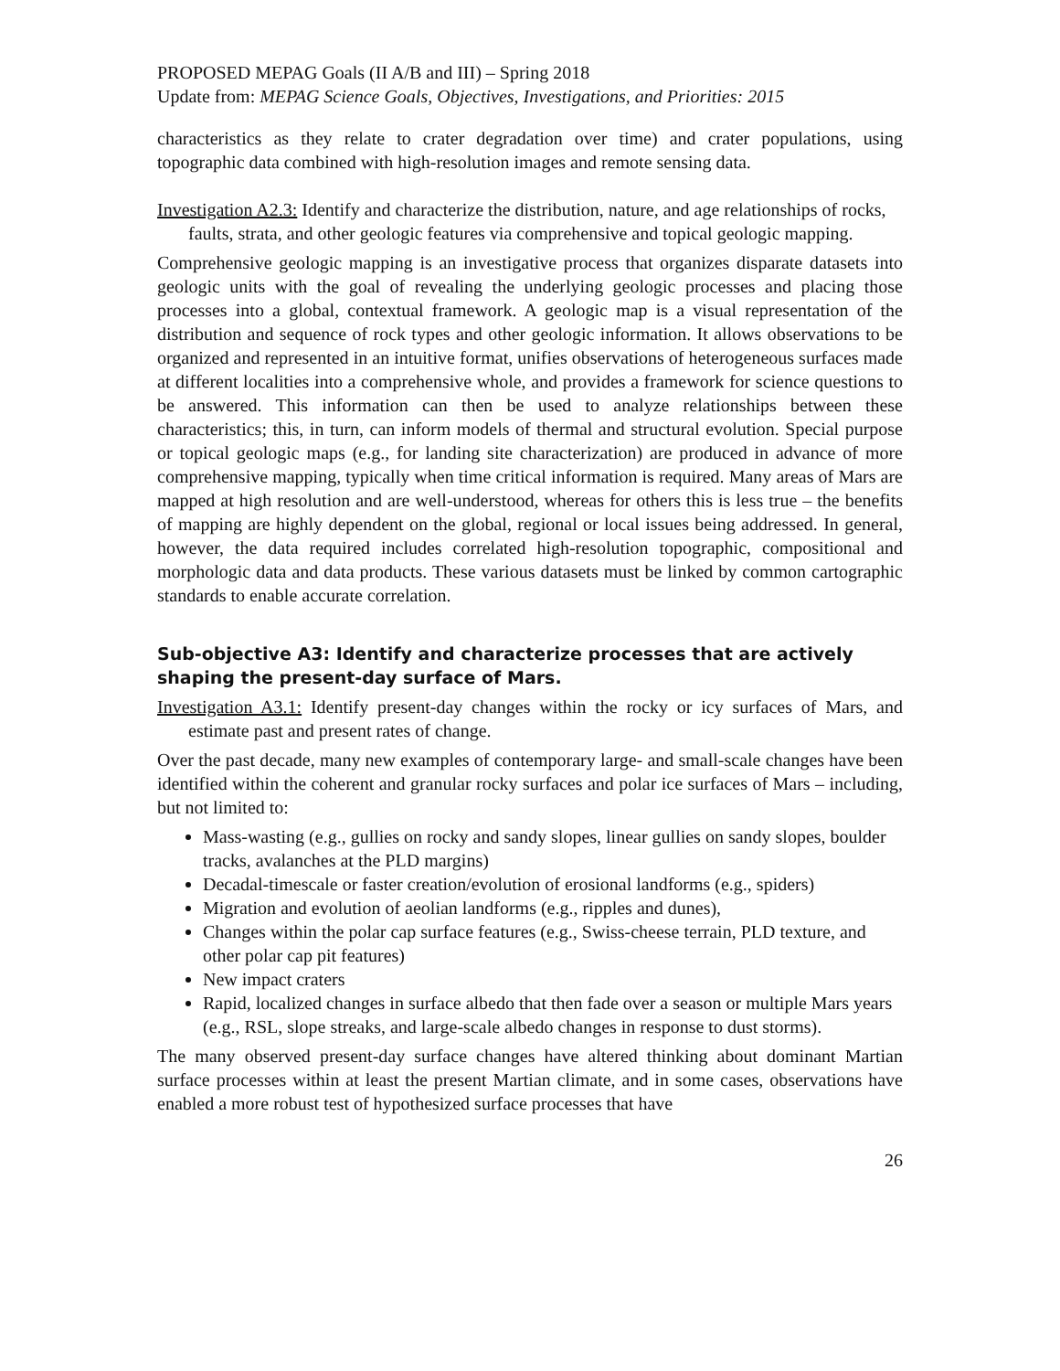PROPOSED MEPAG Goals (II A/B and III) – Spring 2018
Update from: MEPAG Science Goals, Objectives, Investigations, and Priorities: 2015
characteristics as they relate to crater degradation over time) and crater populations, using topographic data combined with high-resolution images and remote sensing data.
Investigation A2.3: Identify and characterize the distribution, nature, and age relationships of rocks, faults, strata, and other geologic features via comprehensive and topical geologic mapping.
Comprehensive geologic mapping is an investigative process that organizes disparate datasets into geologic units with the goal of revealing the underlying geologic processes and placing those processes into a global, contextual framework. A geologic map is a visual representation of the distribution and sequence of rock types and other geologic information. It allows observations to be organized and represented in an intuitive format, unifies observations of heterogeneous surfaces made at different localities into a comprehensive whole, and provides a framework for science questions to be answered. This information can then be used to analyze relationships between these characteristics; this, in turn, can inform models of thermal and structural evolution. Special purpose or topical geologic maps (e.g., for landing site characterization) are produced in advance of more comprehensive mapping, typically when time critical information is required. Many areas of Mars are mapped at high resolution and are well-understood, whereas for others this is less true – the benefits of mapping are highly dependent on the global, regional or local issues being addressed. In general, however, the data required includes correlated high-resolution topographic, compositional and morphologic data and data products. These various datasets must be linked by common cartographic standards to enable accurate correlation.
Sub-objective A3: Identify and characterize processes that are actively shaping the present-day surface of Mars.
Investigation A3.1: Identify present-day changes within the rocky or icy surfaces of Mars, and estimate past and present rates of change.
Over the past decade, many new examples of contemporary large- and small-scale changes have been identified within the coherent and granular rocky surfaces and polar ice surfaces of Mars – including, but not limited to:
Mass-wasting (e.g., gullies on rocky and sandy slopes, linear gullies on sandy slopes, boulder tracks, avalanches at the PLD margins)
Decadal-timescale or faster creation/evolution of erosional landforms (e.g., spiders)
Migration and evolution of aeolian landforms (e.g., ripples and dunes),
Changes within the polar cap surface features (e.g., Swiss-cheese terrain, PLD texture, and other polar cap pit features)
New impact craters
Rapid, localized changes in surface albedo that then fade over a season or multiple Mars years (e.g., RSL, slope streaks, and large-scale albedo changes in response to dust storms).
The many observed present-day surface changes have altered thinking about dominant Martian surface processes within at least the present Martian climate, and in some cases, observations have enabled a more robust test of hypothesized surface processes that have
26